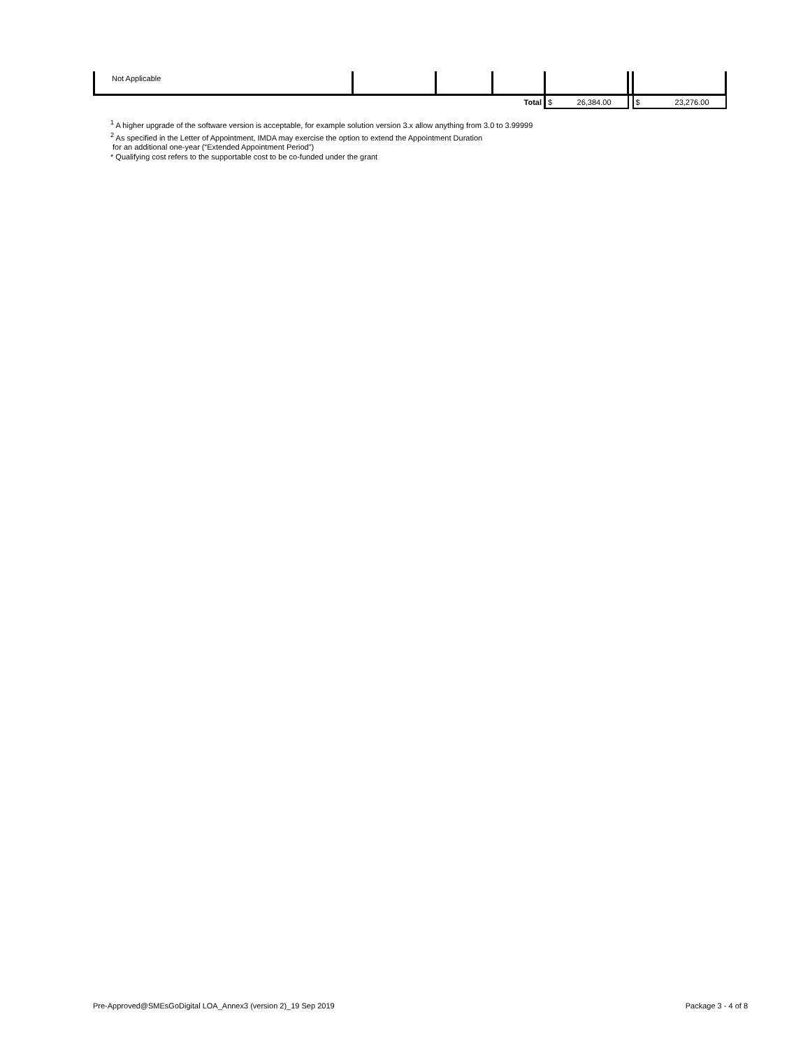| Not Applicable | | | | | | |
| Total | | | | $ 26,384.00 | | $ 23,276.00 |
<sup>1</sup> A higher upgrade of the software version is acceptable, for example solution version 3.x allow anything from 3.0 to 3.99999
<sup>2</sup> As specified in the Letter of Appointment, IMDA may exercise the option to extend the Appointment Duration
for an additional one-year (“Extended Appointment Period”)
* Qualifying cost refers to the supportable cost to be co-funded under the grant
Pre-Approved@SMEsGoDigital LOA_Annex3 (version 2)_19 Sep 2019 Package 3 - 4 of 8